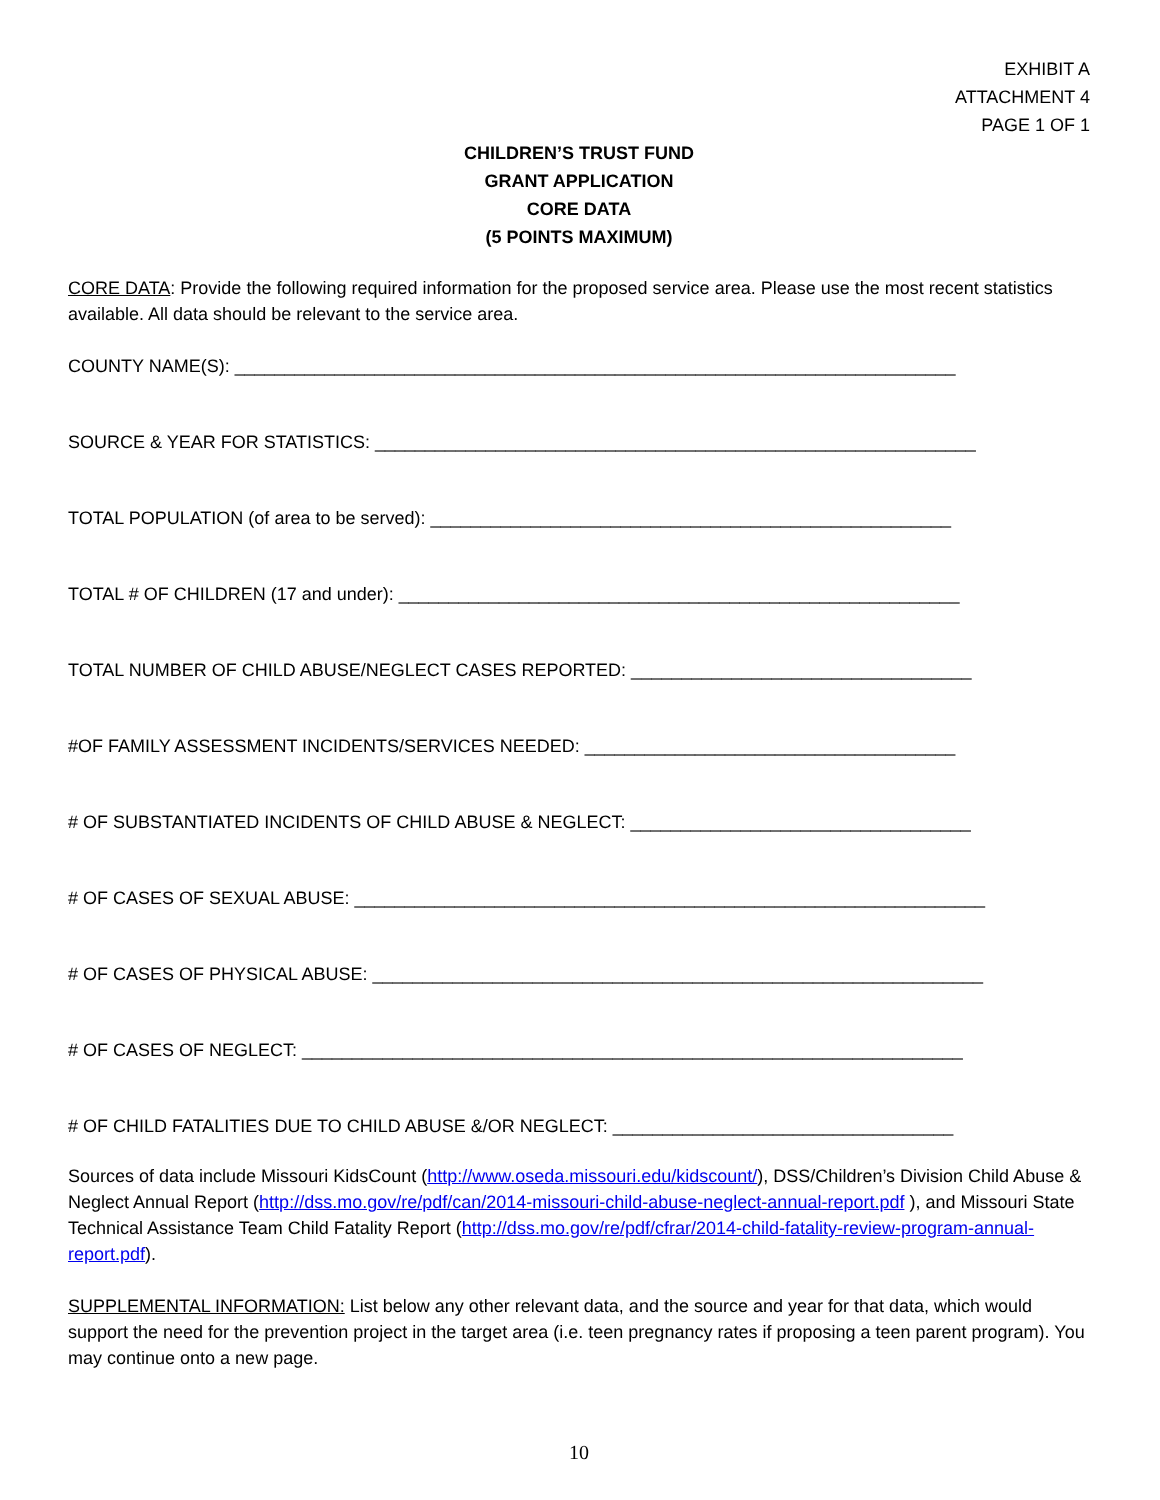EXHIBIT A
ATTACHMENT 4
PAGE 1 OF 1
CHILDREN’S TRUST FUND
GRANT APPLICATION
CORE DATA
(5 POINTS MAXIMUM)
CORE DATA: Provide the following required information for the proposed service area. Please use the most recent statistics available. All data should be relevant to the service area.
COUNTY NAME(S): ________________________________________________________________________
SOURCE & YEAR FOR STATISTICS: ____________________________________________________________
TOTAL POPULATION (of area to be served): ____________________________________________________
TOTAL # OF CHILDREN (17 and under): ________________________________________________________
TOTAL NUMBER OF CHILD ABUSE/NEGLECT CASES REPORTED: __________________________________
#OF FAMILY ASSESSMENT INCIDENTS/SERVICES NEEDED: _____________________________________
# OF SUBSTANTIATED INCIDENTS OF CHILD ABUSE & NEGLECT: __________________________________
# OF CASES OF SEXUAL ABUSE: _______________________________________________________________
# OF CASES OF PHYSICAL ABUSE: _____________________________________________________________
# OF CASES OF NEGLECT: __________________________________________________________________
# OF CHILD FATALITIES DUE TO CHILD ABUSE &/OR NEGLECT: __________________________________
Sources of data include Missouri KidsCount (http://www.oseda.missouri.edu/kidscount/), DSS/Children’s Division Child Abuse & Neglect Annual Report (http://dss.mo.gov/re/pdf/can/2014-missouri-child-abuse-neglect-annual-report.pdf ), and Missouri State Technical Assistance Team Child Fatality Report (http://dss.mo.gov/re/pdf/cfrar/2014-child-fatality-review-program-annual-report.pdf).
SUPPLEMENTAL INFORMATION: List below any other relevant data, and the source and year for that data, which would support the need for the prevention project in the target area (i.e. teen pregnancy rates if proposing a teen parent program). You may continue onto a new page.
10